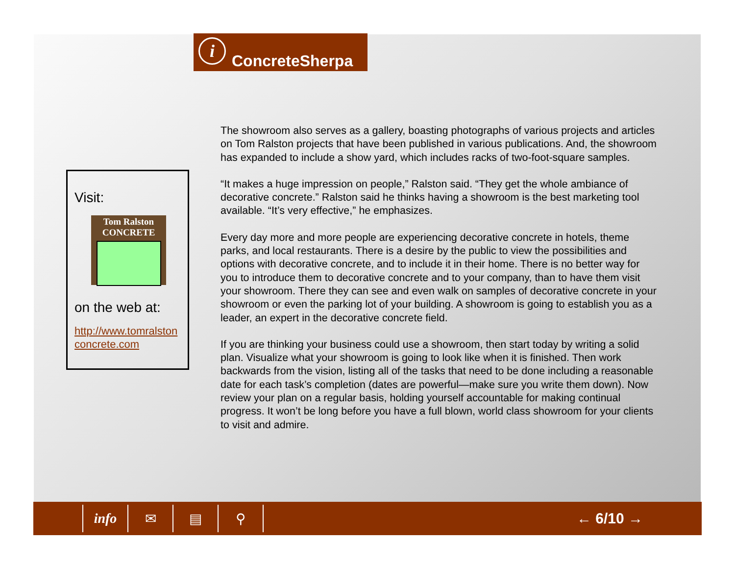i
ConcreteSherpa
Visit:
Tom Ralston
CONCRETE
on the web at:
http://www.tomralston concrete.com
The showroom also serves as a gallery, boasting photographs of various projects and articles on Tom Ralston projects that have been published in various publications. And, the showroom has expanded to include a show yard, which includes racks of two-foot-square samples.
“It makes a huge impression on people,” Ralston said. “They get the whole ambiance of decorative concrete.” Ralston said he thinks having a showroom is the best marketing tool available. “It’s very effective,” he emphasizes.
Every day more and more people are experiencing decorative concrete in hotels, theme parks, and local restaurants. There is a desire by the public to view the possibilities and options with decorative concrete, and to include it in their home. There is no better way for you to introduce them to decorative concrete and to your company, than to have them visit your showroom. There they can see and even walk on samples of decorative concrete in your showroom or even the parking lot of your building. A showroom is going to establish you as a leader, an expert in the decorative concrete field.
If you are thinking your business could use a showroom, then start today by writing a solid plan. Visualize what your showroom is going to look like when it is finished. Then work backwards from the vision, listing all of the tasks that need to be done including a reasonable date for each task’s completion (dates are powerful—make sure you write them down). Now review your plan on a regular basis, holding yourself accountable for making continual progress. It won’t be long before you have a full blown, world class showroom for your clients to visit and admire.
info ✉ ▤ ⚲
← 6/10 →